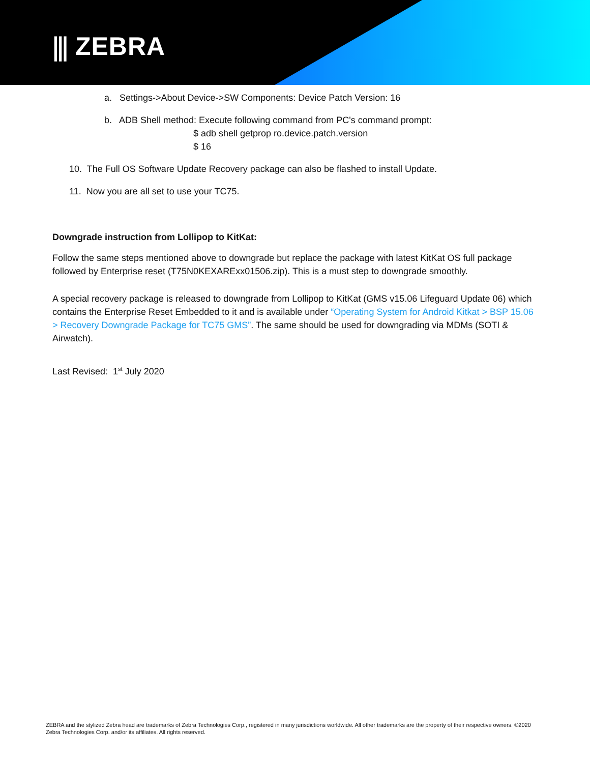⫼ ZEBRA
a. Settings->About Device->SW Components: Device Patch Version: 16
b. ADB Shell method: Execute following command from PC's command prompt:
$ adb shell getprop ro.device.patch.version
$ 16
10. The Full OS Software Update Recovery package can also be flashed to install Update.
11. Now you are all set to use your TC75.
Downgrade instruction from Lollipop to KitKat:
Follow the same steps mentioned above to downgrade but replace the package with latest KitKat OS full package followed by Enterprise reset (T75N0KEXARExx01506.zip). This is a must step to downgrade smoothly.
A special recovery package is released to downgrade from Lollipop to KitKat (GMS v15.06 Lifeguard Update 06) which contains the Enterprise Reset Embedded to it and is available under “Operating System for Android Kitkat > BSP 15.06 > Recovery Downgrade Package for TC75 GMS”. The same should be used for downgrading via MDMs (SOTI & Airwatch).
Last Revised: 1<sup>st</sup> July 2020
ZEBRA and the stylized Zebra head are trademarks of Zebra Technologies Corp., registered in many jurisdictions worldwide. All other trademarks are the property of their respective owners. ©2020 Zebra Technologies Corp. and/or its affiliates. All rights reserved.